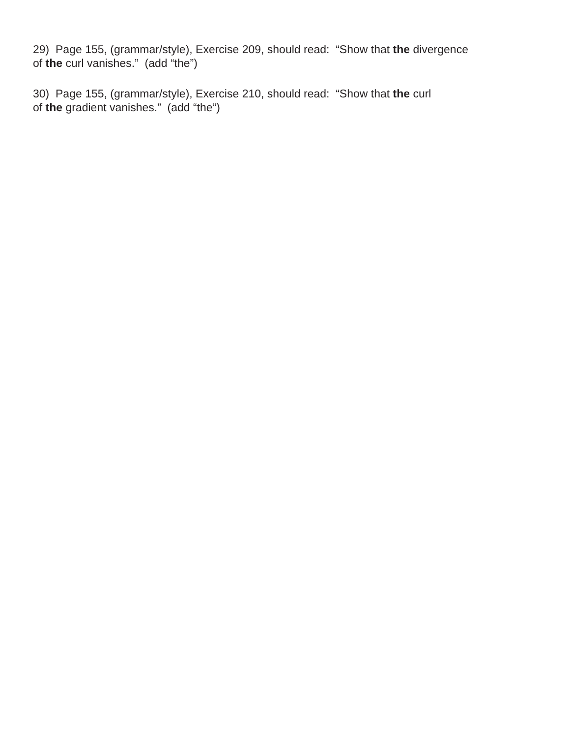29) Page 155, (grammar/style), Exercise 209, should read: “Show that the divergence
of the curl vanishes.” (add “the”)
30) Page 155, (grammar/style), Exercise 210, should read: “Show that the curl
of the gradient vanishes.” (add “the”)